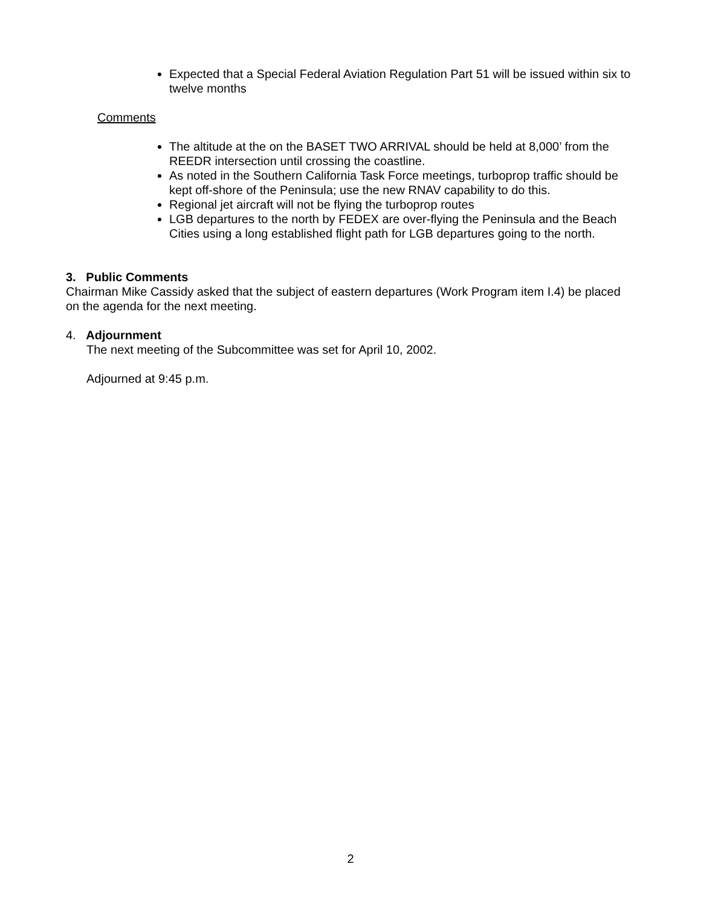Expected that a Special Federal Aviation Regulation Part 51 will be issued within six to twelve months
Comments
The altitude at the on the BASET TWO ARRIVAL should be held at 8,000’ from the REEDR intersection until crossing the coastline.
As noted in the Southern California Task Force meetings, turboprop traffic should be kept off-shore of the Peninsula; use the new RNAV capability to do this.
Regional jet aircraft will not be flying the turboprop routes
LGB departures to the north by FEDEX are over-flying the Peninsula and the Beach Cities using a long established flight path for LGB departures going to the north.
3. Public Comments
Chairman Mike Cassidy asked that the subject of eastern departures (Work Program item I.4) be placed on the agenda for the next meeting.
4. Adjournment
The next meeting of the Subcommittee was set for April 10, 2002.
Adjourned at 9:45 p.m.
2